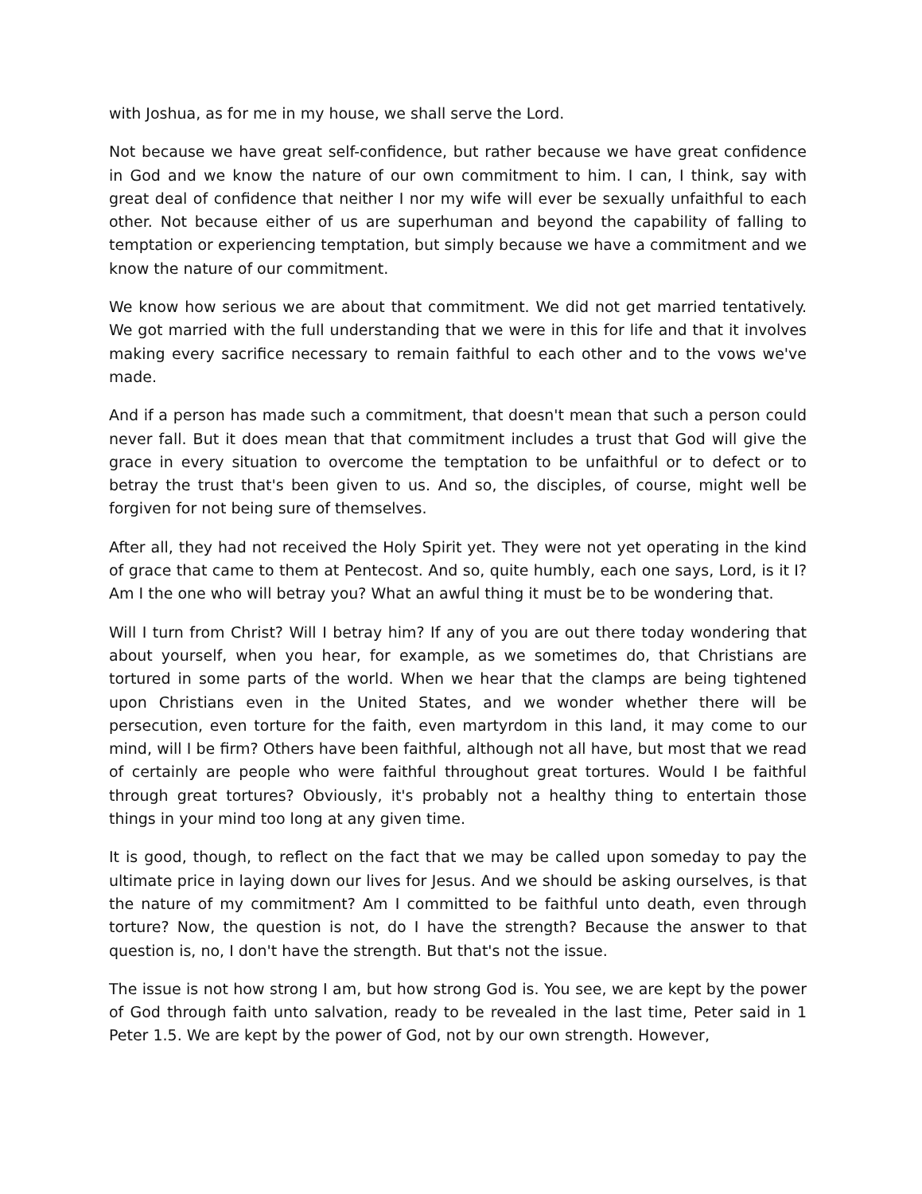with Joshua, as for me in my house, we shall serve the Lord.
Not because we have great self-confidence, but rather because we have great confidence in God and we know the nature of our own commitment to him. I can, I think, say with great deal of confidence that neither I nor my wife will ever be sexually unfaithful to each other. Not because either of us are superhuman and beyond the capability of falling to temptation or experiencing temptation, but simply because we have a commitment and we know the nature of our commitment.
We know how serious we are about that commitment. We did not get married tentatively. We got married with the full understanding that we were in this for life and that it involves making every sacrifice necessary to remain faithful to each other and to the vows we've made.
And if a person has made such a commitment, that doesn't mean that such a person could never fall. But it does mean that that commitment includes a trust that God will give the grace in every situation to overcome the temptation to be unfaithful or to defect or to betray the trust that's been given to us. And so, the disciples, of course, might well be forgiven for not being sure of themselves.
After all, they had not received the Holy Spirit yet. They were not yet operating in the kind of grace that came to them at Pentecost. And so, quite humbly, each one says, Lord, is it I? Am I the one who will betray you? What an awful thing it must be to be wondering that.
Will I turn from Christ? Will I betray him? If any of you are out there today wondering that about yourself, when you hear, for example, as we sometimes do, that Christians are tortured in some parts of the world. When we hear that the clamps are being tightened upon Christians even in the United States, and we wonder whether there will be persecution, even torture for the faith, even martyrdom in this land, it may come to our mind, will I be firm? Others have been faithful, although not all have, but most that we read of certainly are people who were faithful throughout great tortures. Would I be faithful through great tortures? Obviously, it's probably not a healthy thing to entertain those things in your mind too long at any given time.
It is good, though, to reflect on the fact that we may be called upon someday to pay the ultimate price in laying down our lives for Jesus. And we should be asking ourselves, is that the nature of my commitment? Am I committed to be faithful unto death, even through torture? Now, the question is not, do I have the strength? Because the answer to that question is, no, I don't have the strength. But that's not the issue.
The issue is not how strong I am, but how strong God is. You see, we are kept by the power of God through faith unto salvation, ready to be revealed in the last time, Peter said in 1 Peter 1.5. We are kept by the power of God, not by our own strength. However,